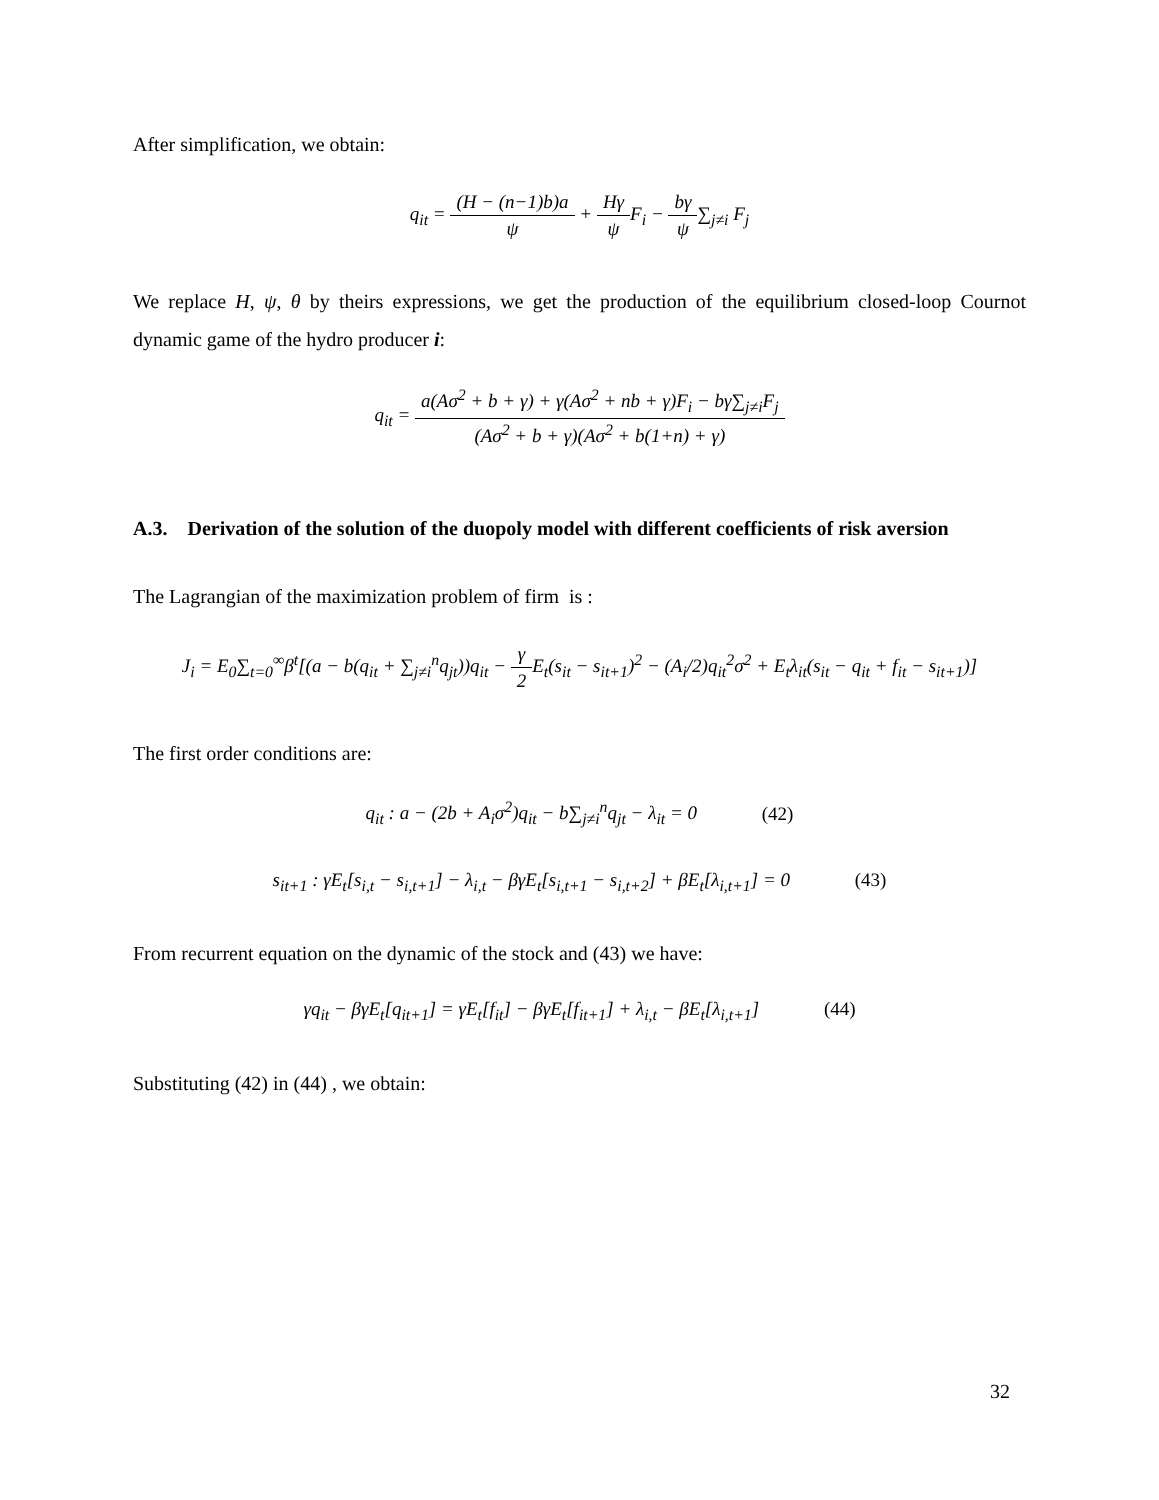After simplification, we obtain:
q<sub>it</sub> = (H − (n−1)b)a ψ + Hγ ψ F<sub>i</sub> − bγ ψ∑<sub>j≠i</sub> F<sub>j</sub>
We replace H, ψ, θ by theirs expressions, we get the production of the equilibrium closed-loop Cournot dynamic game of the hydro producer i:
q<sub>it</sub> = a(Aσ<sup>2</sup> + b + γ) + γ(Aσ<sup>2</sup> + nb + γ)F<sub>i</sub> − bγ∑<sub>j≠i</sub>F<sub>j</sub> (Aσ<sup>2</sup> + b + γ)(Aσ<sup>2</sup> + b(1+n) + γ)
A.3. Derivation of the solution of the duopoly model with different coefficients of risk aversion
The Lagrangian of the maximization problem of firm is :
J<sub>i</sub> = E<sub>0</sub>∑<sub>t=0</sub><sup>∞</sup>β<sup>t</sup>[(a − b(q<sub>it</sub> + ∑<sub>j≠i</sub><sup>n</sup>q<sub>jt</sub>))q<sub>it</sub> − γ 2 E<sub>t</sub>(s<sub>it</sub> − s<sub>it+1</sub>)<sup>2</sup> − (A<sub>i</sub>/2)q<sub>it</sub><sup>2</sup>σ<sup>2</sup> + E<sub>t</sub>λ<sub>it</sub>(s<sub>it</sub> − q<sub>it</sub> + f<sub>it</sub> − s<sub>it+1</sub>)]
The first order conditions are:
q<sub>it</sub> : a − (2b + A<sub>i</sub>σ<sup>2</sup>)q<sub>it</sub> − b∑<sub>j≠i</sub><sup>n</sup>q<sub>jt</sub> − λ<sub>it</sub> = 0 (42)
s<sub>it+1</sub> : γE<sub>t</sub>[s<sub>i,t</sub> − s<sub>i,t+1</sub>] − λ<sub>i,t</sub> − βγE<sub>t</sub>[s<sub>i,t+1</sub> − s<sub>i,t+2</sub>] + βE<sub>t</sub>[λ<sub>i,t+1</sub>] = 0 (43)
From recurrent equation on the dynamic of the stock and (43) we have:
γq<sub>it</sub> − βγE<sub>t</sub>[q<sub>it+1</sub>] = γE<sub>t</sub>[f<sub>it</sub>] − βγE<sub>t</sub>[f<sub>it+1</sub>] + λ<sub>i,t</sub> − βE<sub>t</sub>[λ<sub>i,t+1</sub>] (44)
Substituting (42) in (44) , we obtain:
32